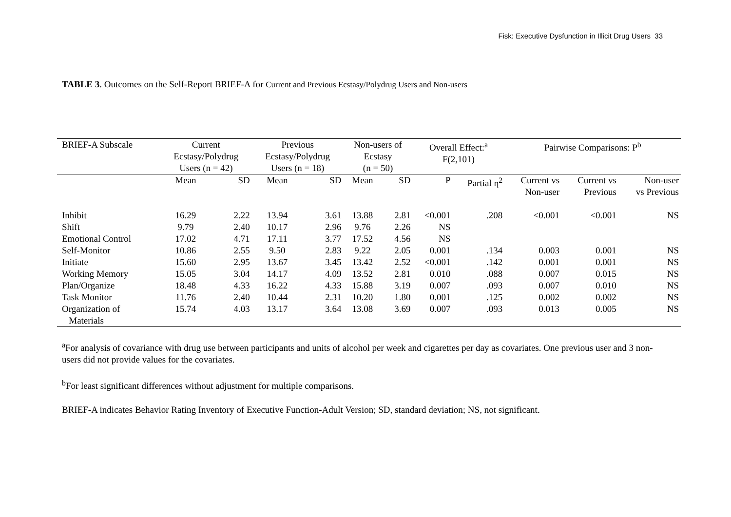Fisk: Executive Dysfunction in Illicit Drug Users 33
TABLE 3. Outcomes on the Self-Report BRIEF-A for Current and Previous Ecstasy/Polydrug Users and Non-users
| BRIEF-A Subscale | Current Ecstasy/Polydrug Users (n = 42) | | Previous Ecstasy/Polydrug Users (n = 18) | | Non-users of Ecstasy (n = 50) | | Overall Effect:<sup>a</sup> F(2,101) | | Pairwise Comparisons: P<sup>b</sup> | | |
| --- | --- | --- | --- | --- | --- | --- | --- | --- | --- | --- | --- |
| | Mean | SD | Mean | SD | Mean | SD | P | Partial η<sup>2</sup> | Current vs Non-user | Current vs Previous | Non-user vs Previous |
| Inhibit | 16.29 | 2.22 | 13.94 | 3.61 | 13.88 | 2.81 | <0.001 | .208 | <0.001 | <0.001 | NS |
| Shift | 9.79 | 2.40 | 10.17 | 2.96 | 9.76 | 2.26 | NS | | | | |
| Emotional Control | 17.02 | 4.71 | 17.11 | 3.77 | 17.52 | 4.56 | NS | | | | |
| Self-Monitor | 10.86 | 2.55 | 9.50 | 2.83 | 9.22 | 2.05 | 0.001 | .134 | 0.003 | 0.001 | NS |
| Initiate | 15.60 | 2.95 | 13.67 | 3.45 | 13.42 | 2.52 | <0.001 | .142 | 0.001 | 0.001 | NS |
| Working Memory | 15.05 | 3.04 | 14.17 | 4.09 | 13.52 | 2.81 | 0.010 | .088 | 0.007 | 0.015 | NS |
| Plan/Organize | 18.48 | 4.33 | 16.22 | 4.33 | 15.88 | 3.19 | 0.007 | .093 | 0.007 | 0.010 | NS |
| Task Monitor | 11.76 | 2.40 | 10.44 | 2.31 | 10.20 | 1.80 | 0.001 | .125 | 0.002 | 0.002 | NS |
| Organization of Materials | 15.74 | 4.03 | 13.17 | 3.64 | 13.08 | 3.69 | 0.007 | .093 | 0.013 | 0.005 | NS |
<sup>a</sup> For analysis of covariance with drug use between participants and units of alcohol per week and cigarettes per day as covariates. One previous user and 3 non-users did not provide values for the covariates.
<sup>b</sup> For least significant differences without adjustment for multiple comparisons.
BRIEF-A indicates Behavior Rating Inventory of Executive Function-Adult Version; SD, standard deviation; NS, not significant.